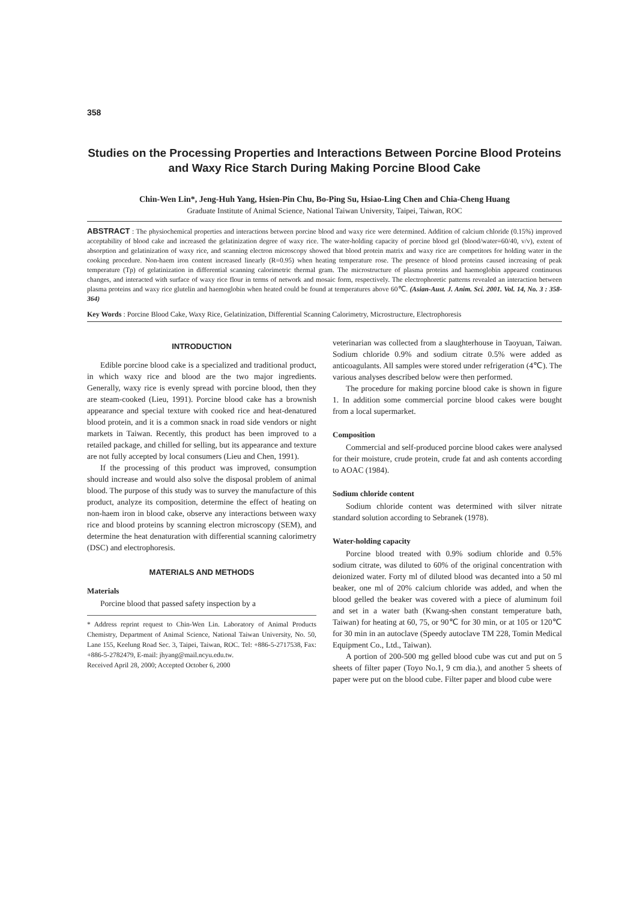358
Studies on the Processing Properties and Interactions Between Porcine Blood Proteins and Waxy Rice Starch During Making Porcine Blood Cake
Chin-Wen Lin*, Jeng-Huh Yang, Hsien-Pin Chu, Bo-Ping Su, Hsiao-Ling Chen and Chia-Cheng Huang
Graduate Institute of Animal Science, National Taiwan University, Taipei, Taiwan, ROC
ABSTRACT : The physiochemical properties and interactions between porcine blood and waxy rice were determined. Addition of calcium chloride (0.15%) improved acceptability of blood cake and increased the gelatinization degree of waxy rice. The water-holding capacity of porcine blood gel (blood/water=60/40, v/v), extent of absorption and gelatinization of waxy rice, and scanning electron microscopy showed that blood protein matrix and waxy rice are competitors for holding water in the cooking procedure. Non-haem iron content increased linearly (R=0.95) when heating temperature rose. The presence of blood proteins caused increasing of peak temperature (Tp) of gelatinization in differential scanning calorimetric thermal gram. The microstructure of plasma proteins and haemoglobin appeared continuous changes, and interacted with surface of waxy rice flour in terms of network and mosaic form, respectively. The electrophoretic patterns revealed an interaction between plasma proteins and waxy rice glutelin and haemoglobin when heated could be found at temperatures above 60℃. (Asian-Aust. J. Anim. Sci. 2001. Vol. 14, No. 3 : 358-364)
Key Words : Porcine Blood Cake, Waxy Rice, Gelatinization, Differential Scanning Calorimetry, Microstructure, Electrophoresis
INTRODUCTION
Edible porcine blood cake is a specialized and traditional product, in which waxy rice and blood are the two major ingredients. Generally, waxy rice is evenly spread with porcine blood, then they are steam-cooked (Lieu, 1991). Porcine blood cake has a brownish appearance and special texture with cooked rice and heat-denatured blood protein, and it is a common snack in road side vendors or night markets in Taiwan. Recently, this product has been improved to a retailed package, and chilled for selling, but its appearance and texture are not fully accepted by local consumers (Lieu and Chen, 1991).
If the processing of this product was improved, consumption should increase and would also solve the disposal problem of animal blood. The purpose of this study was to survey the manufacture of this product, analyze its composition, determine the effect of heating on non-haem iron in blood cake, observe any interactions between waxy rice and blood proteins by scanning electron microscopy (SEM), and determine the heat denaturation with differential scanning calorimetry (DSC) and electrophoresis.
MATERIALS AND METHODS
Materials
Porcine blood that passed safety inspection by a
* Address reprint request to Chin-Wen Lin. Laboratory of Animal Products Chemistry, Department of Animal Science, National Taiwan University, No. 50, Lane 155, Keelung Road Sec. 3, Taipei, Taiwan, ROC. Tel: +886-5-2717538, Fax: +886-5-2782479, E-mail: jhyang@mail.ncyu.edu.tw.
Received April 28, 2000; Accepted October 6, 2000
veterinarian was collected from a slaughterhouse in Taoyuan, Taiwan. Sodium chloride 0.9% and sodium citrate 0.5% were added as anticoagulants. All samples were stored under refrigeration (4℃). The various analyses described below were then performed.
The procedure for making porcine blood cake is shown in figure 1. In addition some commercial porcine blood cakes were bought from a local supermarket.
Composition
Commercial and self-produced porcine blood cakes were analysed for their moisture, crude protein, crude fat and ash contents according to AOAC (1984).
Sodium chloride content
Sodium chloride content was determined with silver nitrate standard solution according to Sebranek (1978).
Water-holding capacity
Porcine blood treated with 0.9% sodium chloride and 0.5% sodium citrate, was diluted to 60% of the original concentration with deionized water. Forty ml of diluted blood was decanted into a 50 ml beaker, one ml of 20% calcium chloride was added, and when the blood gelled the beaker was covered with a piece of aluminum foil and set in a water bath (Kwang-shen constant temperature bath, Taiwan) for heating at 60, 75, or 90℃ for 30 min, or at 105 or 120℃ for 30 min in an autoclave (Speedy autoclave TM 228, Tomin Medical Equipment Co., Ltd., Taiwan).
A portion of 200-500 mg gelled blood cube was cut and put on 5 sheets of filter paper (Toyo No.1, 9 cm dia.), and another 5 sheets of paper were put on the blood cube. Filter paper and blood cube were